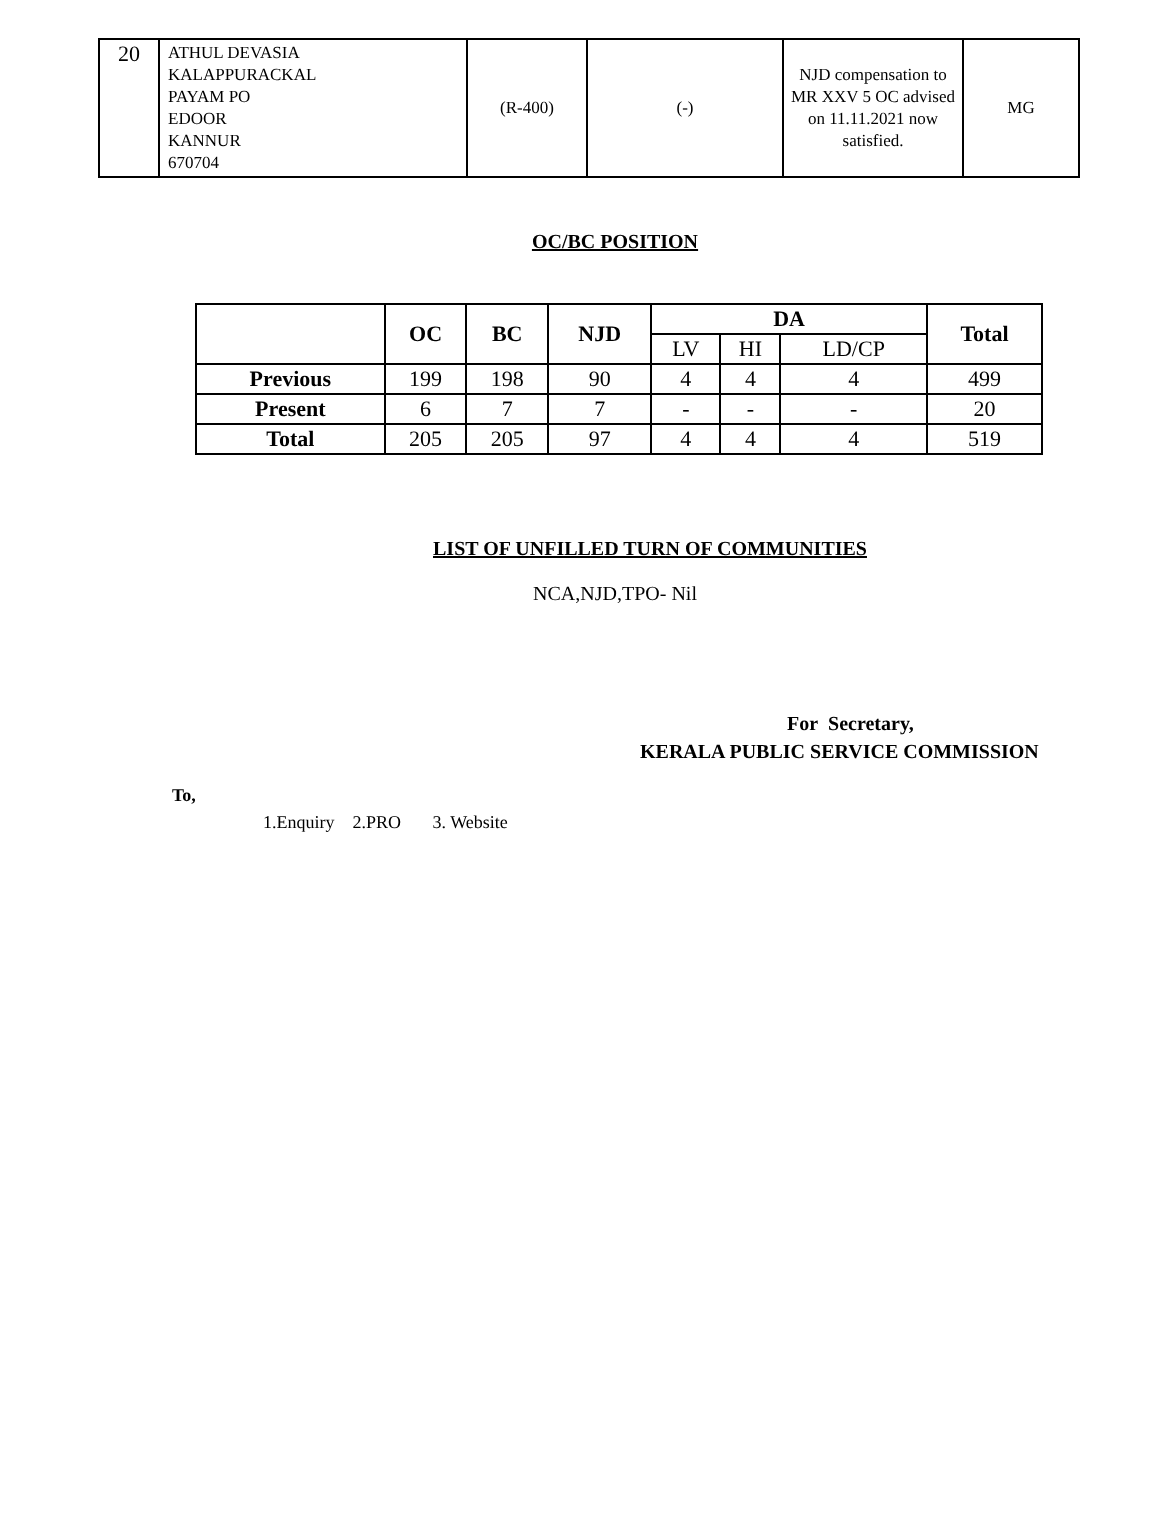| 20 | ATHUL DEVASIA KALAPPURACKAL PAYAM PO EDOOR KANNUR 670704 | (R-400) | (-) | NJD compensation to MR XXV 5 OC advised on 11.11.2021 now satisfied. | MG |
OC/BC POSITION
| | OC | BC | NJD | DA | | | Total |
| --- | --- | --- | --- | --- | --- | --- | --- |
| | | | | LV | HI | LD/CP | |
| Previous | 199 | 198 | 90 | 4 | 4 | 4 | 499 |
| Present | 6 | 7 | 7 | - | - | - | 20 |
| Total | 205 | 205 | 97 | 4 | 4 | 4 | 519 |
LIST OF UNFILLED TURN OF COMMUNITIES
NCA,NJD,TPO- Nil
For Secretary,
KERALA PUBLIC SERVICE COMMISSION
To,
1.Enquiry 2.PRO 3. Website